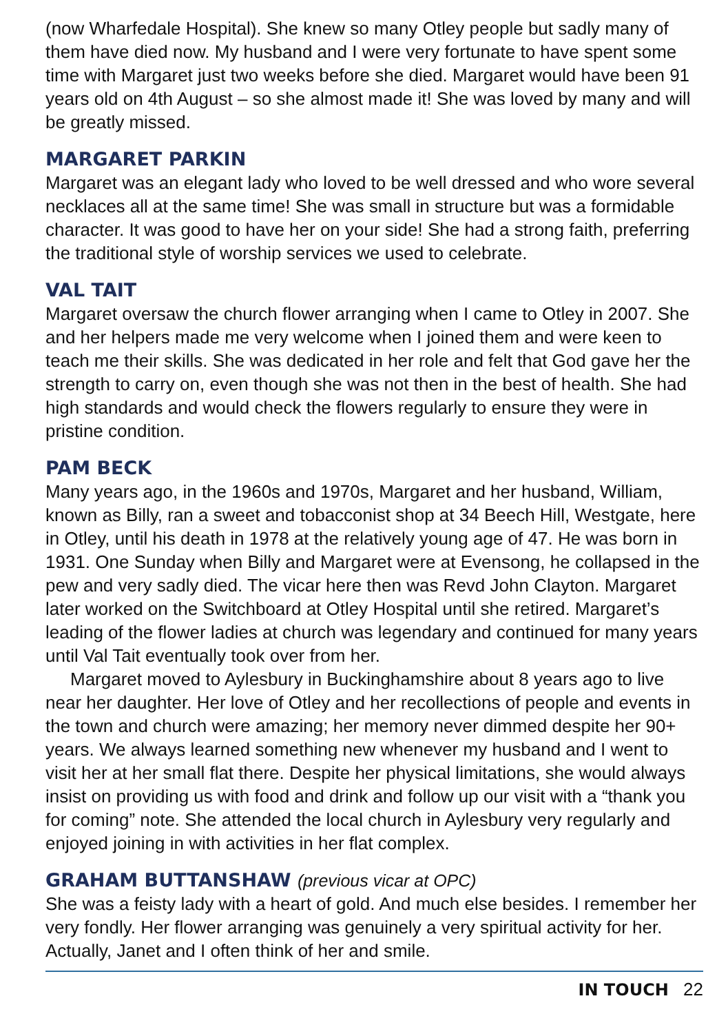(now Wharfedale Hospital). She knew so many Otley people but sadly many of them have died now. My husband and I were very fortunate to have spent some time with Margaret just two weeks before she died. Margaret would have been 91 years old on 4th August – so she almost made it! She was loved by many and will be greatly missed.
MARGARET PARKIN
Margaret was an elegant lady who loved to be well dressed and who wore several necklaces all at the same time! She was small in structure but was a formidable character. It was good to have her on your side! She had a strong faith, preferring the traditional style of worship services we used to celebrate.
VAL TAIT
Margaret oversaw the church flower arranging when I came to Otley in 2007. She and her helpers made me very welcome when I joined them and were keen to teach me their skills. She was dedicated in her role and felt that God gave her the strength to carry on, even though she was not then in the best of health. She had high standards and would check the flowers regularly to ensure they were in pristine condition.
PAM BECK
Many years ago, in the 1960s and 1970s, Margaret and her husband, William, known as Billy, ran a sweet and tobacconist shop at 34 Beech Hill, Westgate, here in Otley, until his death in 1978 at the relatively young age of 47. He was born in 1931. One Sunday when Billy and Margaret were at Evensong, he collapsed in the pew and very sadly died. The vicar here then was Revd John Clayton. Margaret later worked on the Switchboard at Otley Hospital until she retired. Margaret’s leading of the flower ladies at church was legendary and continued for many years until Val Tait eventually took over from her.
Margaret moved to Aylesbury in Buckinghamshire about 8 years ago to live near her daughter. Her love of Otley and her recollections of people and events in the town and church were amazing; her memory never dimmed despite her 90+ years. We always learned something new whenever my husband and I went to visit her at her small flat there. Despite her physical limitations, she would always insist on providing us with food and drink and follow up our visit with a “thank you for coming” note. She attended the local church in Aylesbury very regularly and enjoyed joining in with activities in her flat complex.
GRAHAM BUTTANSHAW (previous vicar at OPC)
She was a feisty lady with a heart of gold. And much else besides. I remember her very fondly. Her flower arranging was genuinely a very spiritual activity for her. Actually, Janet and I often think of her and smile.
IN TOUCH 22